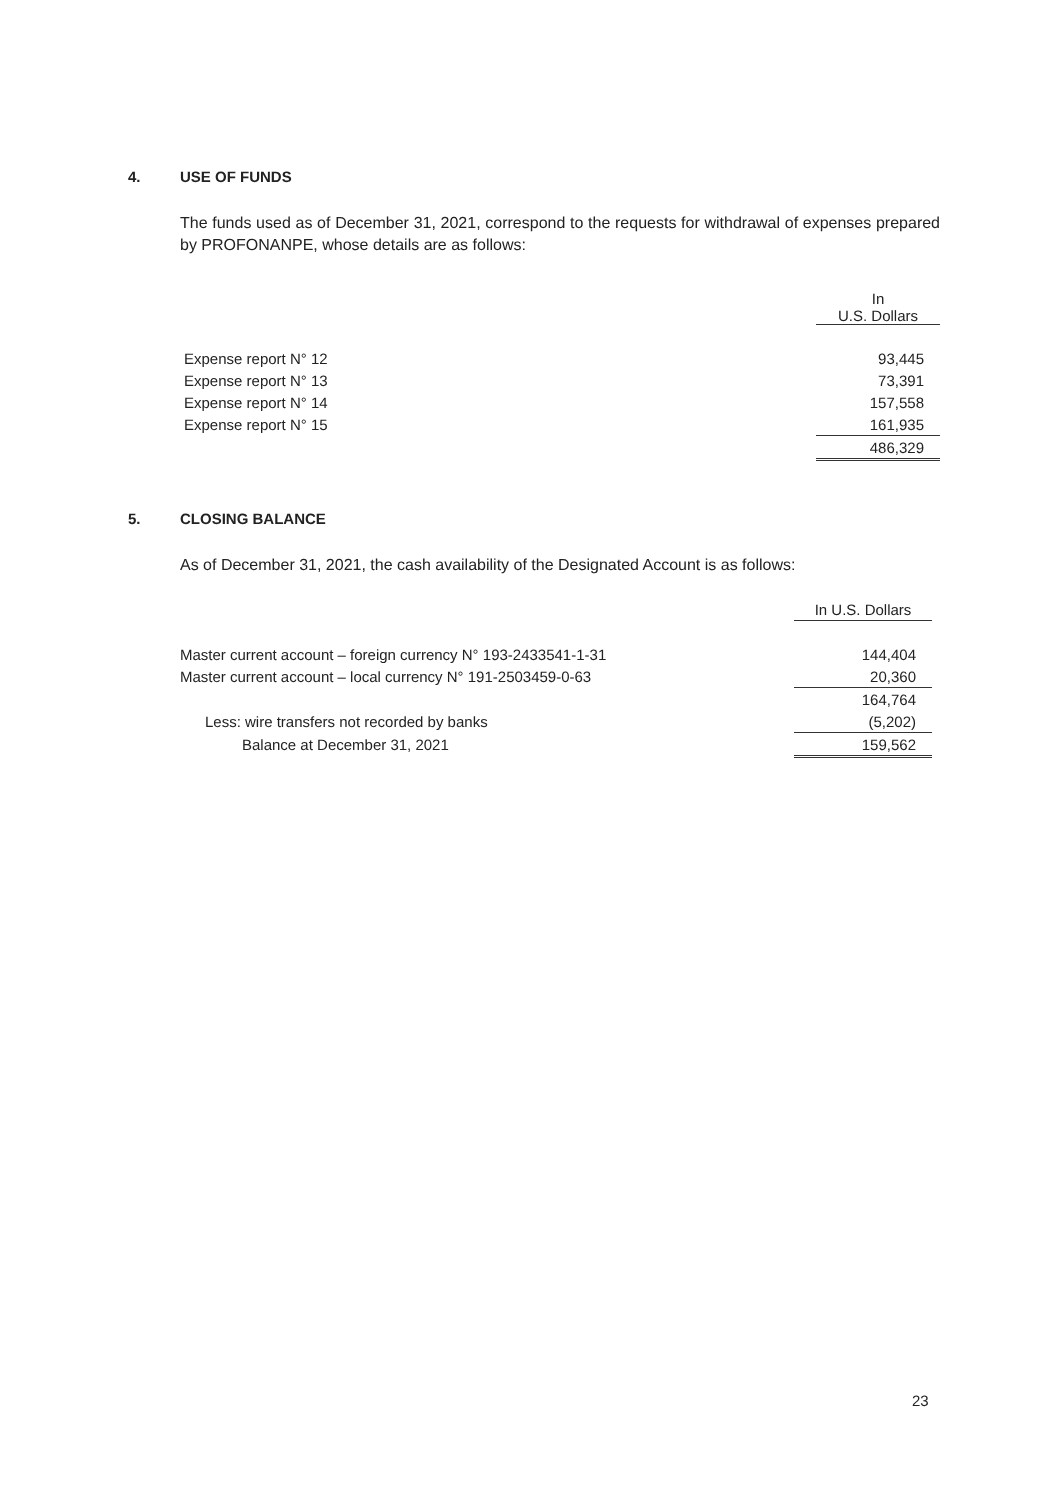4. USE OF FUNDS
The funds used as of December 31, 2021, correspond to the requests for withdrawal of expenses prepared by PROFONANPE, whose details are as follows:
| | In U.S. Dollars |
| --- | --- |
| Expense report N° 12 | 93,445 |
| Expense report N° 13 | 73,391 |
| Expense report N° 14 | 157,558 |
| Expense report N° 15 | 161,935 |
| | 486,329 |
5. CLOSING BALANCE
As of December 31, 2021, the cash availability of the Designated Account is as follows:
| | In U.S. Dollars |
| --- | --- |
| Master current account – foreign currency N° 193-2433541-1-31 | 144,404 |
| Master current account – local currency N° 191-2503459-0-63 | 20,360 |
| | 164,764 |
| Less: wire transfers not recorded by banks | (5,202) |
| Balance at December 31, 2021 | 159,562 |
23